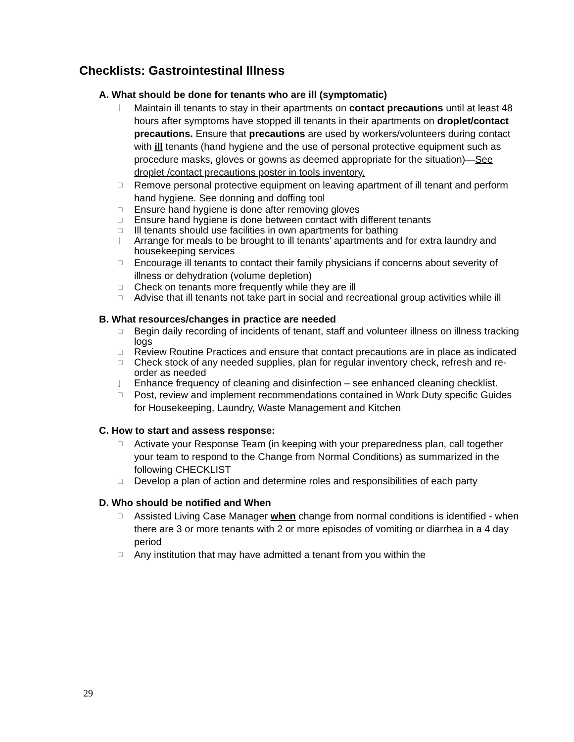Checklists: Gastrointestinal Illness
A. What should be done for tenants who are ill (symptomatic)
⌋ Maintain ill tenants to stay in their apartments on contact precautions until at least 48 hours after symptoms have stopped ill tenants in their apartments on droplet/contact precautions. Ensure that precautions are used by workers/volunteers during contact with ill tenants (hand hygiene and the use of personal protective equipment such as procedure masks, gloves or gowns as deemed appropriate for the situation)—See droplet /contact precautions poster in tools inventory.
□ Remove personal protective equipment on leaving apartment of ill tenant and perform hand hygiene. See donning and doffing tool
□ Ensure hand hygiene is done after removing gloves
□ Ensure hand hygiene is done between contact with different tenants
□ Ill tenants should use facilities in own apartments for bathing
⌋ Arrange for meals to be brought to ill tenants’ apartments and for extra laundry and housekeeping services
□ Encourage ill tenants to contact their family physicians if concerns about severity of illness or dehydration (volume depletion)
□ Check on tenants more frequently while they are ill
□ Advise that ill tenants not take part in social and recreational group activities while ill
B. What resources/changes in practice are needed
□ Begin daily recording of incidents of tenant, staff and volunteer illness on illness tracking logs
□ Review Routine Practices and ensure that contact precautions are in place as indicated
□ Check stock of any needed supplies, plan for regular inventory check, refresh and re-order as needed
⌋ Enhance frequency of cleaning and disinfection – see enhanced cleaning checklist.
□ Post, review and implement recommendations contained in Work Duty specific Guides for Housekeeping, Laundry, Waste Management and Kitchen
C. How to start and assess response:
□ Activate your Response Team (in keeping with your preparedness plan, call together your team to respond to the Change from Normal Conditions) as summarized in the following CHECKLIST
□ Develop a plan of action and determine roles and responsibilities of each party
D. Who should be notified and When
□ Assisted Living Case Manager when change from normal conditions is identified - when there are 3 or more tenants with 2 or more episodes of vomiting or diarrhea in a 4 day period
□ Any institution that may have admitted a tenant from you within the
29